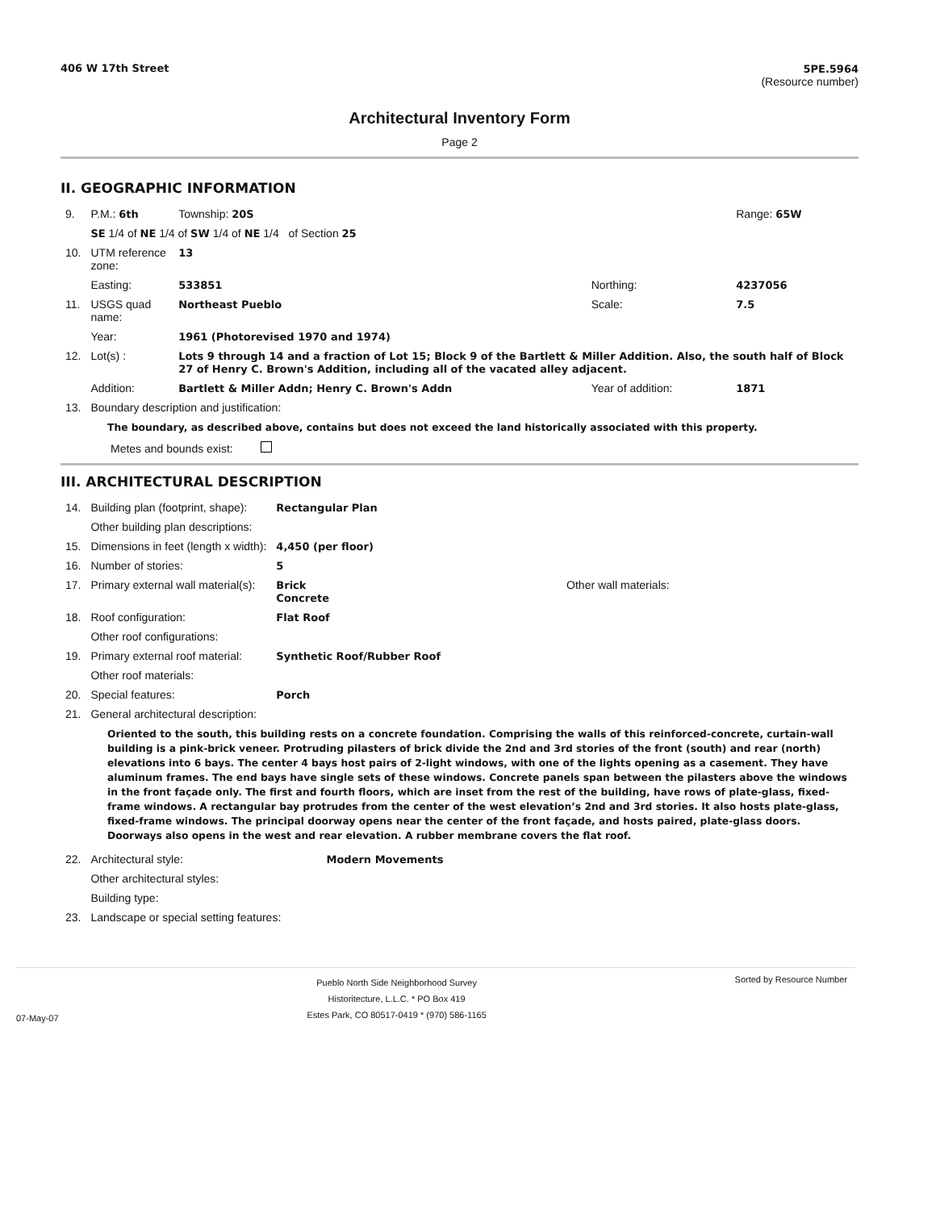406 W 17th Street 5PE.5964
(Resource number)
Architectural Inventory Form
Page 2
II. GEOGRAPHIC INFORMATION
| 9. | P.M.: 6th | Township: 20S | | Range: 65W |
| | SE 1/4 of NE 1/4 of SW 1/4 of NE 1/4 of Section 25 | | | |
| 10. | UTM reference zone: | 13 | | |
| | Easting: | 533851 | Northing: | 4237056 |
| 11. | USGS quad name: | Northeast Pueblo | Scale: | 7.5 |
| | Year: | 1961 (Photorevised 1970 and 1974) | | |
| 12. | Lot(s) : | Lots 9 through 14 and a fraction of Lot 15; Block 9 of the Bartlett & Miller Addition. Also, the south half of Block 27 of Henry C. Brown's Addition, including all of the vacated alley adjacent. | | |
| | Addition: | Bartlett & Miller Addn; Henry C. Brown's Addn | Year of addition: | 1871 |
| 13. | Boundary description and justification: | | | |
The boundary, as described above, contains but does not exceed the land historically associated with this property.
Metes and bounds exist:
III. ARCHITECTURAL DESCRIPTION
| 14. | Building plan (footprint, shape): | Rectangular Plan | |
| | Other building plan descriptions: | | |
| 15. | Dimensions in feet (length x width): | 4,450 (per floor) | |
| 16. | Number of stories: | 5 | |
| 17. | Primary external wall material(s): | Brick Concrete | Other wall materials: |
| 18. | Roof configuration: | Flat Roof | |
| | Other roof configurations: | | |
| 19. | Primary external roof material: | Synthetic Roof/Rubber Roof | |
| | Other roof materials: | | |
| 20. | Special features: | Porch | |
| 21. | General architectural description: | | |
Oriented to the south, this building rests on a concrete foundation. Comprising the walls of this reinforced-concrete, curtain-wall building is a pink-brick veneer. Protruding pilasters of brick divide the 2nd and 3rd stories of the front (south) and rear (north) elevations into 6 bays. The center 4 bays host pairs of 2-light windows, with one of the lights opening as a casement. They have aluminum frames. The end bays have single sets of these windows. Concrete panels span between the pilasters above the windows in the front façade only. The first and fourth floors, which are inset from the rest of the building, have rows of plate-glass, fixed-frame windows. A rectangular bay protrudes from the center of the west elevation’s 2nd and 3rd stories. It also hosts plate-glass, fixed-frame windows. The principal doorway opens near the center of the front façade, and hosts paired, plate-glass doors. Doorways also opens in the west and rear elevation. A rubber membrane covers the flat roof.
| 22. | Architectural style: | Modern Movements |
| | Other architectural styles: | |
| | Building type: | |
| 23. | Landscape or special setting features: | |
07-May-07 Pueblo North Side Neighborhood Survey
Historitecture, L.L.C. * PO Box 419
Estes Park, CO 80517-0419 * (970) 586-1165 Sorted by Resource Number